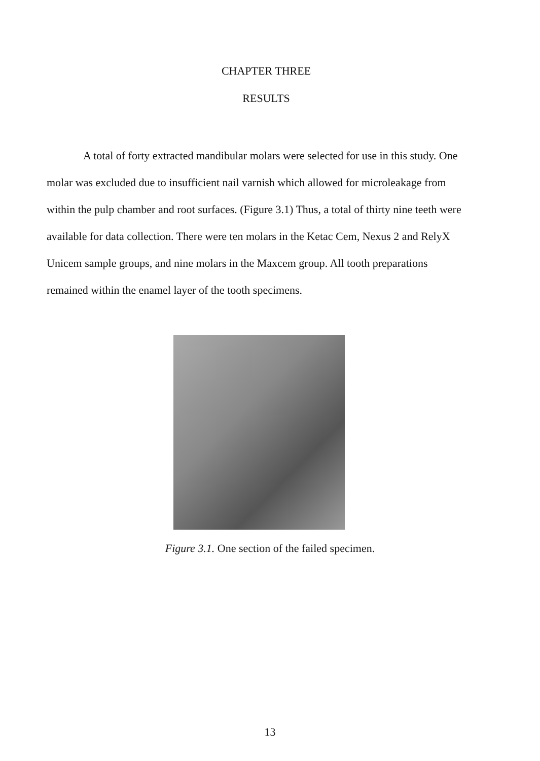CHAPTER THREE
RESULTS
A total of forty extracted mandibular molars were selected for use in this study. One molar was excluded due to insufficient nail varnish which allowed for microleakage from within the pulp chamber and root surfaces. (Figure 3.1) Thus, a total of thirty nine teeth were available for data collection. There were ten molars in the Ketac Cem, Nexus 2 and RelyX Unicem sample groups, and nine molars in the Maxcem group. All tooth preparations remained within the enamel layer of the tooth specimens.
Figure 3.1. One section of the failed specimen.
13